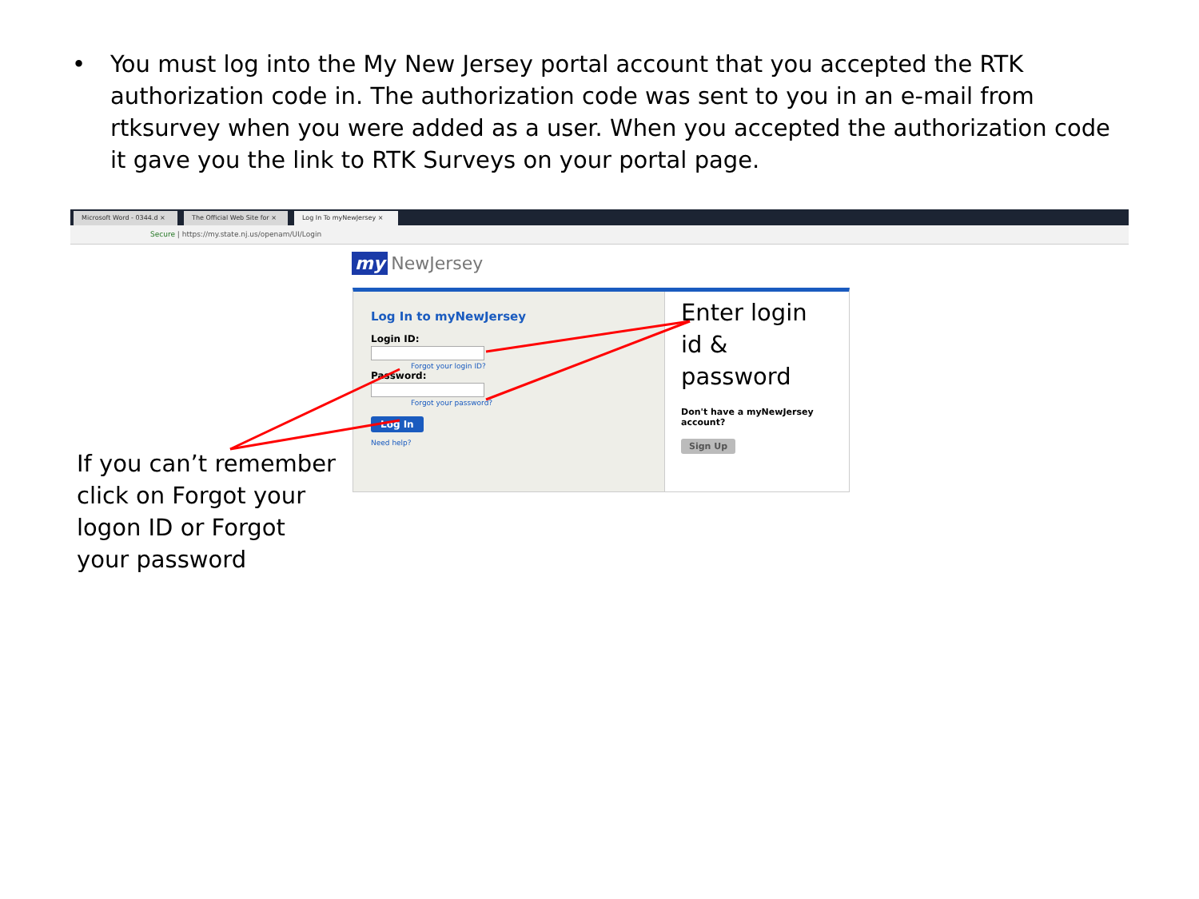• You must log into the My New Jersey portal account that you accepted the RTK authorization code in. The authorization code was sent to you in an e-mail from rtksurvey when you were added as a user. When you accepted the authorization code it gave you the link to RTK Surveys on your portal page.
Microsoft Word - 0344.d ×
The Official Web Site for ×
Log In To myNewJersey ×
Secure | https://my.state.nj.us/openam/UI/Login
my NewJersey
Log In to myNewJersey
Login ID:
Forgot your login ID?
Password:
Forgot your password?
Log In
Need help?
Enter login id & password
Don't have a myNewJersey account?
Sign Up
If you can’t remember click on Forgot your logon ID or Forgot your password